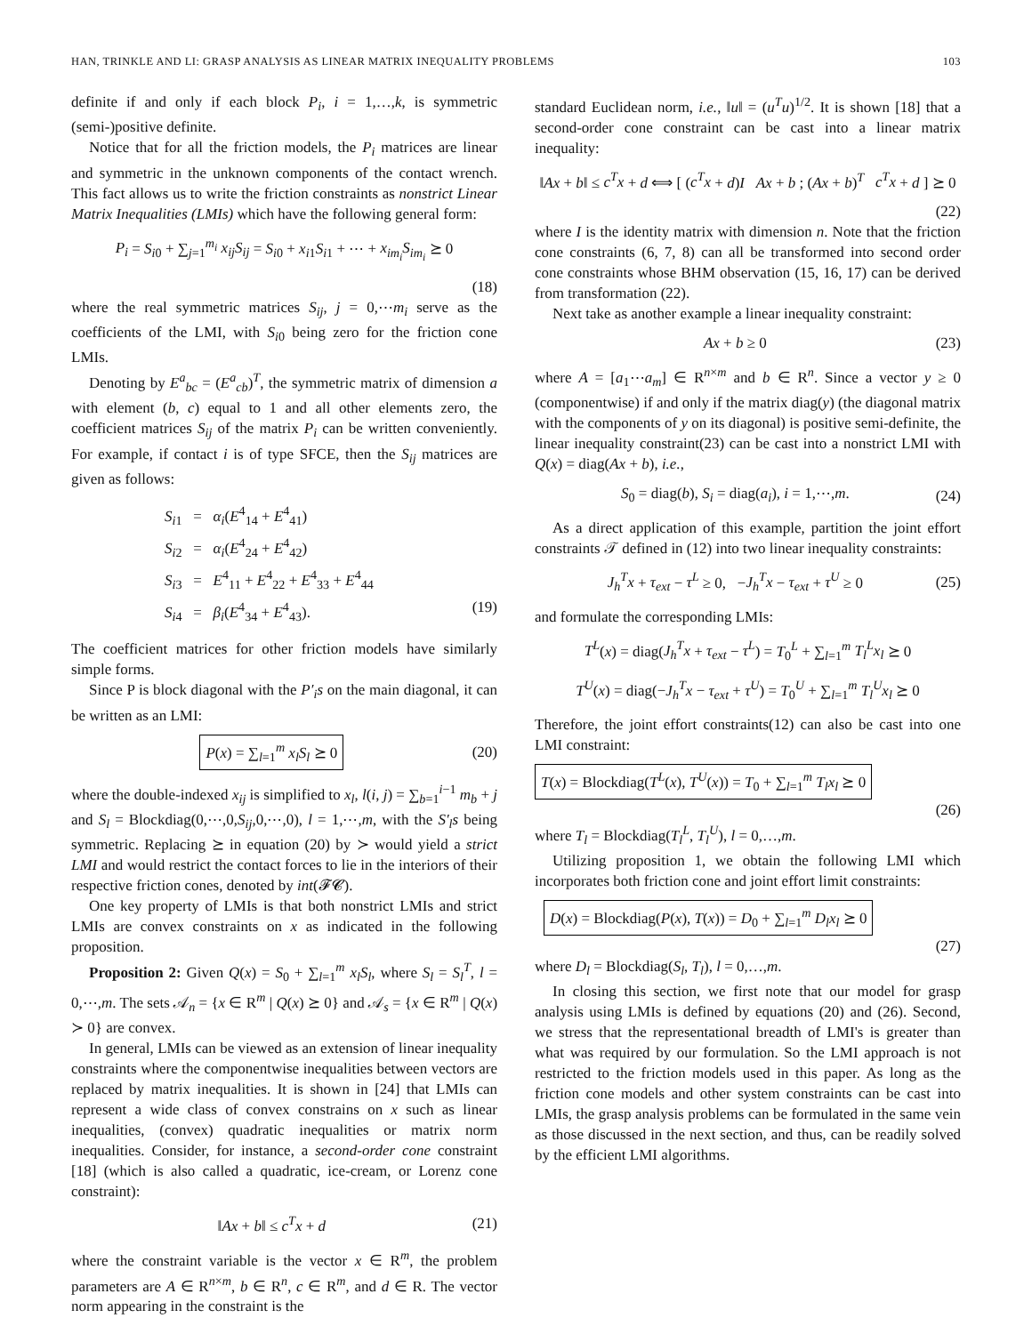HAN, TRINKLE AND LI: GRASP ANALYSIS AS LINEAR MATRIX INEQUALITY PROBLEMS 103
definite if and only if each block P<sub>i</sub>, i = 1,…,k, is symmetric (semi-)positive definite.
Notice that for all the friction models, the P<sub>i</sub> matrices are linear and symmetric in the unknown components of the contact wrench. This fact allows us to write the friction constraints as nonstrict Linear Matrix Inequalities (LMIs) which have the following general form:
P<sub>i</sub> = S<sub>i0</sub> + ∑<sub>j=1</sub><sup>m<sub>i</sub></sup> x<sub>ij</sub>S<sub>ij</sub> = S<sub>i0</sub> + x<sub>i1</sub>S<sub>i1</sub> + ⋯ + x<sub>im<sub>i</sub></sub>S<sub>im<sub>i</sub></sub> ⪰ 0
(18)
where the real symmetric matrices S<sub>ij</sub>, j = 0,⋯m<sub>i</sub> serve as the coefficients of the LMI, with S<sub>i0</sub> being zero for the friction cone LMIs.
Denoting by E<sup>a</sup><sub>bc</sub> = (E<sup>a</sup><sub>cb</sub>)<sup>T</sup>, the symmetric matrix of dimension a with element (b, c) equal to 1 and all other elements zero, the coefficient matrices S<sub>ij</sub> of the matrix P<sub>i</sub> can be written conveniently. For example, if contact i is of type SFCE, then the S<sub>ij</sub> matrices are given as follows:
S<sub>i1</sub> = α<sub>i</sub>(E<sup>4</sup><sub>14</sub> + E<sup>4</sup><sub>41</sub>)
S<sub>i2</sub> = α<sub>i</sub>(E<sup>4</sup><sub>24</sub> + E<sup>4</sup><sub>42</sub>)
S<sub>i3</sub> = E<sup>4</sup><sub>11</sub> + E<sup>4</sup><sub>22</sub> + E<sup>4</sup><sub>33</sub> + E<sup>4</sup><sub>44</sub>
S<sub>i4</sub> = β<sub>i</sub>(E<sup>4</sup><sub>34</sub> + E<sup>4</sup><sub>43</sub>). (19)
The coefficient matrices for other friction models have similarly simple forms.
Since P is block diagonal with the P′<sub>i</sub>s on the main diagonal, it can be written as an LMI:
P(x) = ∑<sub>l=1</sub><sup>m</sup> x<sub>l</sub>S<sub>l</sub> ⪰ 0 (20)
where the double-indexed x<sub>ij</sub> is simplified to x<sub>l</sub>, l(i, j) = ∑<sub>b=1</sub><sup>i−1</sup> m<sub>b</sub> + j and S<sub>l</sub> = Blockdiag(0,⋯,0,S<sub>ij</sub>,0,⋯,0), l = 1,⋯,m, with the S′<sub>l</sub>s being symmetric. Replacing ⪰ in equation (20) by ≻ would yield a strict LMI and would restrict the contact forces to lie in the interiors of their respective friction cones, denoted by int(𝓕𝓒).
One key property of LMIs is that both nonstrict LMIs and strict LMIs are convex constraints on x as indicated in the following proposition.
Proposition 2: Given Q(x) = S<sub>0</sub> + ∑<sub>l=1</sub><sup>m</sup> x<sub>l</sub>S<sub>l</sub>, where S<sub>l</sub> = S<sub>l</sub><sup>T</sup>, l = 0,⋯,m. The sets 𝒜<sub>n</sub> = {x ∈ R<sup>m</sup> | Q(x) ⪰ 0} and 𝒜<sub>s</sub> = {x ∈ R<sup>m</sup> | Q(x) ≻ 0} are convex.
In general, LMIs can be viewed as an extension of linear inequality constraints where the componentwise inequalities between vectors are replaced by matrix inequalities. It is shown in [24] that LMIs can represent a wide class of convex constrains on x such as linear inequalities, (convex) quadratic inequalities or matrix norm inequalities. Consider, for instance, a second-order cone constraint [18] (which is also called a quadratic, ice-cream, or Lorenz cone constraint):
‖Ax + b‖ ≤ c<sup>T</sup>x + d (21)
where the constraint variable is the vector x ∈ R<sup>m</sup>, the problem parameters are A ∈ R<sup>n×m</sup>, b ∈ R<sup>n</sup>, c ∈ R<sup>m</sup>, and d ∈ R. The vector norm appearing in the constraint is the
standard Euclidean norm, i.e., ‖u‖ = (u<sup>T</sup>u)<sup>1/2</sup>. It is shown [18] that a second-order cone constraint can be cast into a linear matrix inequality:
‖Ax + b‖ ≤ c<sup>T</sup>x + d ⟺ [ (c<sup>T</sup>x + d)I Ax + b ; (Ax + b)<sup>T</sup> c<sup>T</sup>x + d ] ⪰ 0
(22)
where I is the identity matrix with dimension n. Note that the friction cone constraints (6, 7, 8) can all be transformed into second order cone constraints whose BHM observation (15, 16, 17) can be derived from transformation (22).
Next take as another example a linear inequality constraint:
Ax + b ≥ 0 (23)
where A = [a<sub>1</sub>⋯a<sub>m</sub>] ∈ R<sup>n×m</sup> and b ∈ R<sup>n</sup>. Since a vector y ≥ 0 (componentwise) if and only if the matrix diag(y) (the diagonal matrix with the components of y on its diagonal) is positive semi-definite, the linear inequality constraint(23) can be cast into a nonstrict LMI with Q(x) = diag(Ax + b), i.e.,
S<sub>0</sub> = diag(b), S<sub>i</sub> = diag(a<sub>i</sub>), i = 1,⋯,m. (24)
As a direct application of this example, partition the joint effort constraints 𝒯 defined in (12) into two linear inequality constraints:
J<sub>h</sub><sup>T</sup>x + τ<sub>ext</sub> − τ<sup>L</sup> ≥ 0, −J<sub>h</sub><sup>T</sup>x − τ<sub>ext</sub> + τ<sup>U</sup> ≥ 0 (25)
and formulate the corresponding LMIs:
T<sup>L</sup>(x) = diag(J<sub>h</sub><sup>T</sup>x + τ<sub>ext</sub> − τ<sup>L</sup>) = T<sub>0</sub><sup>L</sup> + ∑<sub>l=1</sub><sup>m</sup> T<sub>l</sub><sup>L</sup>x<sub>l</sub> ⪰ 0
T<sup>U</sup>(x) = diag(−J<sub>h</sub><sup>T</sup>x − τ<sub>ext</sub> + τ<sup>U</sup>) = T<sub>0</sub><sup>U</sup> + ∑<sub>l=1</sub><sup>m</sup> T<sub>l</sub><sup>U</sup>x<sub>l</sub> ⪰ 0
Therefore, the joint effort constraints(12) can also be cast into one LMI constraint:
T(x) = Blockdiag(T<sup>L</sup>(x), T<sup>U</sup>(x)) = T<sub>0</sub> + ∑<sub>l=1</sub><sup>m</sup> T<sub>l</sub>x<sub>l</sub> ⪰ 0
(26)
where T<sub>l</sub> = Blockdiag(T<sub>l</sub><sup>L</sup>, T<sub>l</sub><sup>U</sup>), l = 0,…,m.
Utilizing proposition 1, we obtain the following LMI which incorporates both friction cone and joint effort limit constraints:
D(x) = Blockdiag(P(x), T(x)) = D<sub>0</sub> + ∑<sub>l=1</sub><sup>m</sup> D<sub>l</sub>x<sub>l</sub> ⪰ 0
(27)
where D<sub>l</sub> = Blockdiag(S<sub>l</sub>, T<sub>l</sub>), l = 0,…,m.
In closing this section, we first note that our model for grasp analysis using LMIs is defined by equations (20) and (26). Second, we stress that the representational breadth of LMI's is greater than what was required by our formulation. So the LMI approach is not restricted to the friction models used in this paper. As long as the friction cone models and other system constraints can be cast into LMIs, the grasp analysis problems can be formulated in the same vein as those discussed in the next section, and thus, can be readily solved by the efficient LMI algorithms.